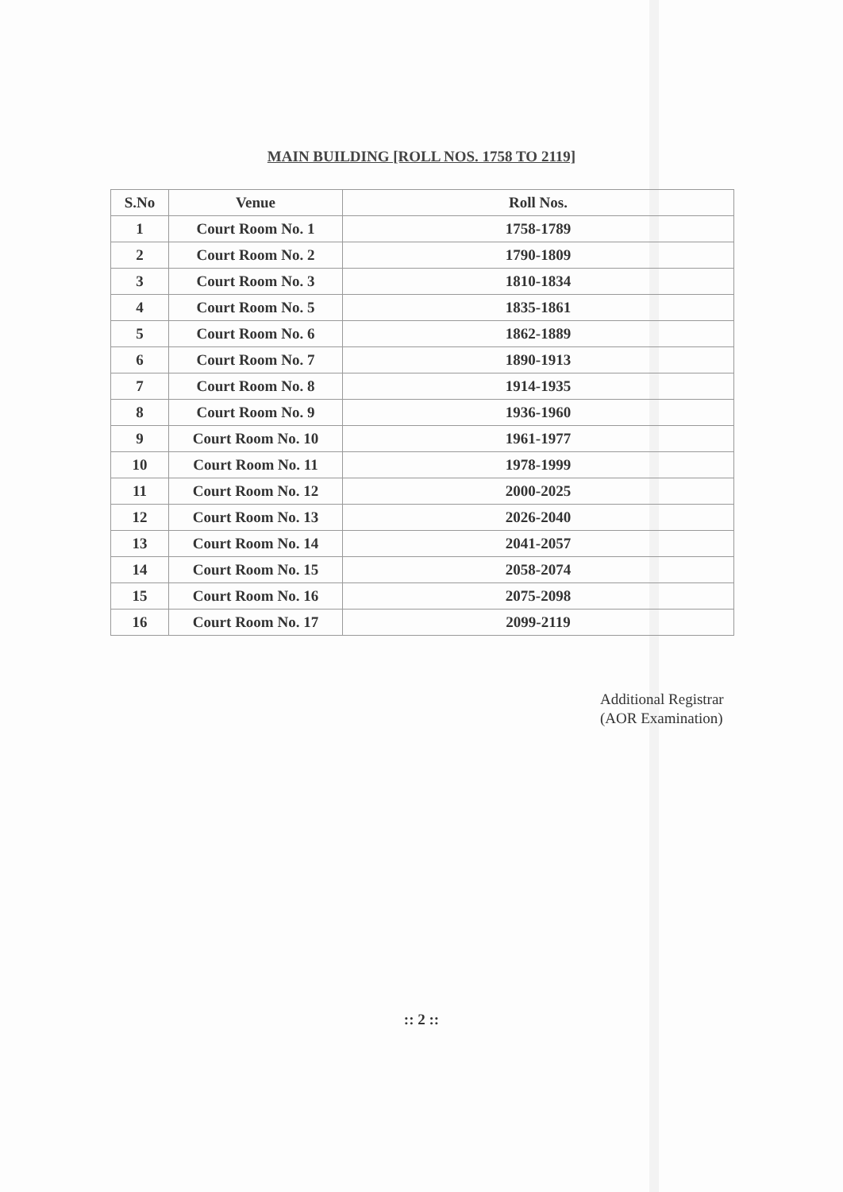MAIN BUILDING [ROLL NOS. 1758 TO 2119]
| S.No | Venue | Roll Nos. |
| --- | --- | --- |
| 1 | Court Room No. 1 | 1758-1789 |
| 2 | Court Room No. 2 | 1790-1809 |
| 3 | Court Room No. 3 | 1810-1834 |
| 4 | Court Room No. 5 | 1835-1861 |
| 5 | Court Room No. 6 | 1862-1889 |
| 6 | Court Room No. 7 | 1890-1913 |
| 7 | Court Room No. 8 | 1914-1935 |
| 8 | Court Room No. 9 | 1936-1960 |
| 9 | Court Room No. 10 | 1961-1977 |
| 10 | Court Room No. 11 | 1978-1999 |
| 11 | Court Room No. 12 | 2000-2025 |
| 12 | Court Room No. 13 | 2026-2040 |
| 13 | Court Room No. 14 | 2041-2057 |
| 14 | Court Room No. 15 | 2058-2074 |
| 15 | Court Room No. 16 | 2075-2098 |
| 16 | Court Room No. 17 | 2099-2119 |
Additional Registrar
(AOR Examination)
:: 2 ::